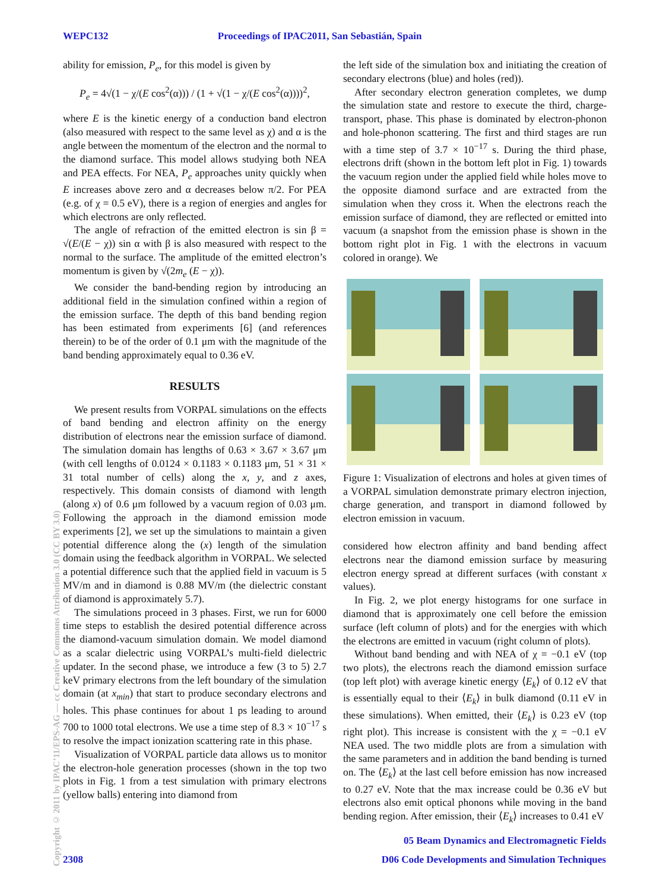WEPC132 Proceedings of IPAC2011, San Sebastián, Spain
ability for emission, P<sub>e</sub>, for this model is given by
P<sub>e</sub> = 4√(1 − χ/(E cos<sup>2</sup>(α))) / (1 + √(1 − χ/(E cos<sup>2</sup>(α))))<sup>2</sup>,
where E is the kinetic energy of a conduction band electron (also measured with respect to the same level as χ) and α is the angle between the momentum of the electron and the normal to the diamond surface. This model allows studying both NEA and PEA effects. For NEA, P<sub>e</sub> approaches unity quickly when E increases above zero and α decreases below π/2. For PEA (e.g. of χ = 0.5 eV), there is a region of energies and angles for which electrons are only reflected.
The angle of refraction of the emitted electron is sin β = √(E/(E − χ)) sin α with β is also measured with respect to the normal to the surface. The amplitude of the emitted electron’s momentum is given by √(2m<sub>e</sub> (E − χ)).
We consider the band-bending region by introducing an additional field in the simulation confined within a region of the emission surface. The depth of this band bending region has been estimated from experiments [6] (and references therein) to be of the order of 0.1 μm with the magnitude of the band bending approximately equal to 0.36 eV.
RESULTS
We present results from VORPAL simulations on the effects of band bending and electron affinity on the energy distribution of electrons near the emission surface of diamond. The simulation domain has lengths of 0.63 × 3.67 × 3.67 μm (with cell lengths of 0.0124 × 0.1183 × 0.1183 μm, 51 × 31 × 31 total number of cells) along the x, y, and z axes, respectively. This domain consists of diamond with length (along x) of 0.6 μm followed by a vacuum region of 0.03 μm. Following the approach in the diamond emission mode experiments [2], we set up the simulations to maintain a given potential difference along the (x) length of the simulation domain using the feedback algorithm in VORPAL. We selected a potential difference such that the applied field in vacuum is 5 MV/m and in diamond is 0.88 MV/m (the dielectric constant of diamond is approximately 5.7).
The simulations proceed in 3 phases. First, we run for 6000 time steps to establish the desired potential difference across the diamond-vacuum simulation domain. We model diamond as a scalar dielectric using VORPAL’s multi-field dielectric updater. In the second phase, we introduce a few (3 to 5) 2.7 keV primary electrons from the left boundary of the simulation domain (at x<sub>min</sub>) that start to produce secondary electrons and holes. This phase continues for about 1 ps leading to around 700 to 1000 total electrons. We use a time step of 8.3 × 10<sup>−17</sup> s to resolve the impact ionization scattering rate in this phase.
Visualization of VORPAL particle data allows us to monitor the electron-hole generation processes (shown in the top two plots in Fig. 1 from a test simulation with primary electrons (yellow balls) entering into diamond from
the left side of the simulation box and initiating the creation of secondary electrons (blue) and holes (red)).
After secondary electron generation completes, we dump the simulation state and restore to execute the third, charge-transport, phase. This phase is dominated by electron-phonon and hole-phonon scattering. The first and third stages are run with a time step of 3.7 × 10<sup>−17</sup> s. During the third phase, electrons drift (shown in the bottom left plot in Fig. 1) towards the vacuum region under the applied field while holes move to the opposite diamond surface and are extracted from the simulation when they cross it. When the electrons reach the emission surface of diamond, they are reflected or emitted into vacuum (a snapshot from the emission phase is shown in the bottom right plot in Fig. 1 with the electrons in vacuum colored in orange). We
Figure 1: Visualization of electrons and holes at given times of a VORPAL simulation demonstrate primary electron injection, charge generation, and transport in diamond followed by electron emission in vacuum.
considered how electron affinity and band bending affect electrons near the diamond emission surface by measuring electron energy spread at different surfaces (with constant x values).
In Fig. 2, we plot energy histograms for one surface in diamond that is approximately one cell before the emission surface (left column of plots) and for the energies with which the electrons are emitted in vacuum (right column of plots).
Without band bending and with NEA of χ = −0.1 eV (top two plots), the electrons reach the diamond emission surface (top left plot) with average kinetic energy ⟨E<sub>k</sub>⟩ of 0.12 eV that is essentially equal to their ⟨E<sub>k</sub>⟩ in bulk diamond (0.11 eV in these simulations). When emitted, their ⟨E<sub>k</sub>⟩ is 0.23 eV (top right plot). This increase is consistent with the χ = −0.1 eV NEA used. The two middle plots are from a simulation with the same parameters and in addition the band bending is turned on. The ⟨E<sub>k</sub>⟩ at the last cell before emission has now increased to 0.27 eV. Note that the max increase could be 0.36 eV but electrons also emit optical phonons while moving in the band bending region. After emission, their ⟨E<sub>k</sub>⟩ increases to 0.41 eV
Copyright © 2011 by IPAC’11/EPS-AG — cc Creative Commons Attribution 3.0 (CC BY 3.0)
05 Beam Dynamics and Electromagnetic Fields
2308 D06 Code Developments and Simulation Techniques